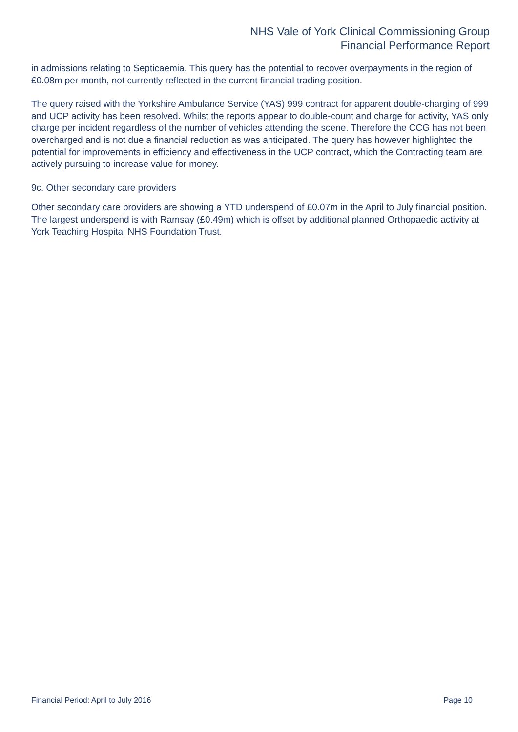NHS Vale of York Clinical Commissioning Group
Financial Performance Report
in admissions relating to Septicaemia. This query has the potential to recover overpayments in the region of £0.08m per month, not currently reflected in the current financial trading position.
The query raised with the Yorkshire Ambulance Service (YAS) 999 contract for apparent double-charging of 999 and UCP activity has been resolved. Whilst the reports appear to double-count and charge for activity, YAS only charge per incident regardless of the number of vehicles attending the scene. Therefore the CCG has not been overcharged and is not due a financial reduction as was anticipated. The query has however highlighted the potential for improvements in efficiency and effectiveness in the UCP contract, which the Contracting team are actively pursuing to increase value for money.
9c. Other secondary care providers
Other secondary care providers are showing a YTD underspend of £0.07m in the April to July financial position. The largest underspend is with Ramsay (£0.49m) which is offset by additional planned Orthopaedic activity at York Teaching Hospital NHS Foundation Trust.
Financial Period: April to July 2016 Page 10